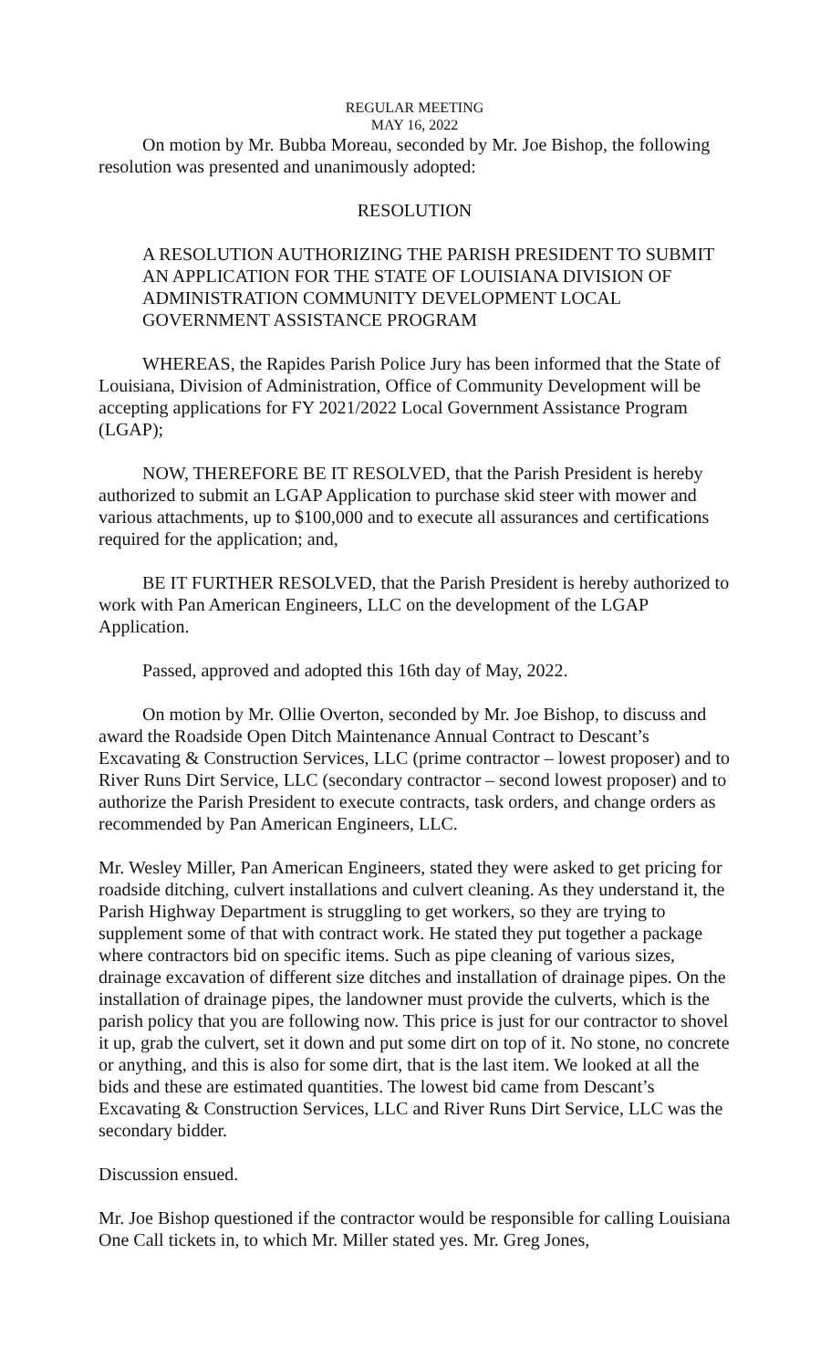REGULAR MEETING
MAY 16, 2022
On motion by Mr. Bubba Moreau, seconded by Mr. Joe Bishop, the following resolution was presented and unanimously adopted:
RESOLUTION
A RESOLUTION AUTHORIZING THE PARISH PRESIDENT TO SUBMIT AN APPLICATION FOR THE STATE OF LOUISIANA DIVISION OF ADMINISTRATION COMMUNITY DEVELOPMENT LOCAL GOVERNMENT ASSISTANCE PROGRAM
WHEREAS, the Rapides Parish Police Jury has been informed that the State of Louisiana, Division of Administration, Office of Community Development will be accepting applications for FY 2021/2022 Local Government Assistance Program (LGAP);
NOW, THEREFORE BE IT RESOLVED, that the Parish President is hereby authorized to submit an LGAP Application to purchase skid steer with mower and various attachments, up to $100,000 and to execute all assurances and certifications required for the application; and,
BE IT FURTHER RESOLVED, that the Parish President is hereby authorized to work with Pan American Engineers, LLC on the development of the LGAP Application.
Passed, approved and adopted this 16th day of May, 2022.
On motion by Mr. Ollie Overton, seconded by Mr. Joe Bishop, to discuss and award the Roadside Open Ditch Maintenance Annual Contract to Descant’s Excavating & Construction Services, LLC (prime contractor – lowest proposer) and to River Runs Dirt Service, LLC (secondary contractor – second lowest proposer) and to authorize the Parish President to execute contracts, task orders, and change orders as recommended by Pan American Engineers, LLC.
Mr. Wesley Miller, Pan American Engineers, stated they were asked to get pricing for roadside ditching, culvert installations and culvert cleaning. As they understand it, the Parish Highway Department is struggling to get workers, so they are trying to supplement some of that with contract work. He stated they put together a package where contractors bid on specific items. Such as pipe cleaning of various sizes, drainage excavation of different size ditches and installation of drainage pipes. On the installation of drainage pipes, the landowner must provide the culverts, which is the parish policy that you are following now. This price is just for our contractor to shovel it up, grab the culvert, set it down and put some dirt on top of it. No stone, no concrete or anything, and this is also for some dirt, that is the last item. We looked at all the bids and these are estimated quantities. The lowest bid came from Descant’s Excavating & Construction Services, LLC and River Runs Dirt Service, LLC was the secondary bidder.
Discussion ensued.
Mr. Joe Bishop questioned if the contractor would be responsible for calling Louisiana One Call tickets in, to which Mr. Miller stated yes. Mr. Greg Jones,